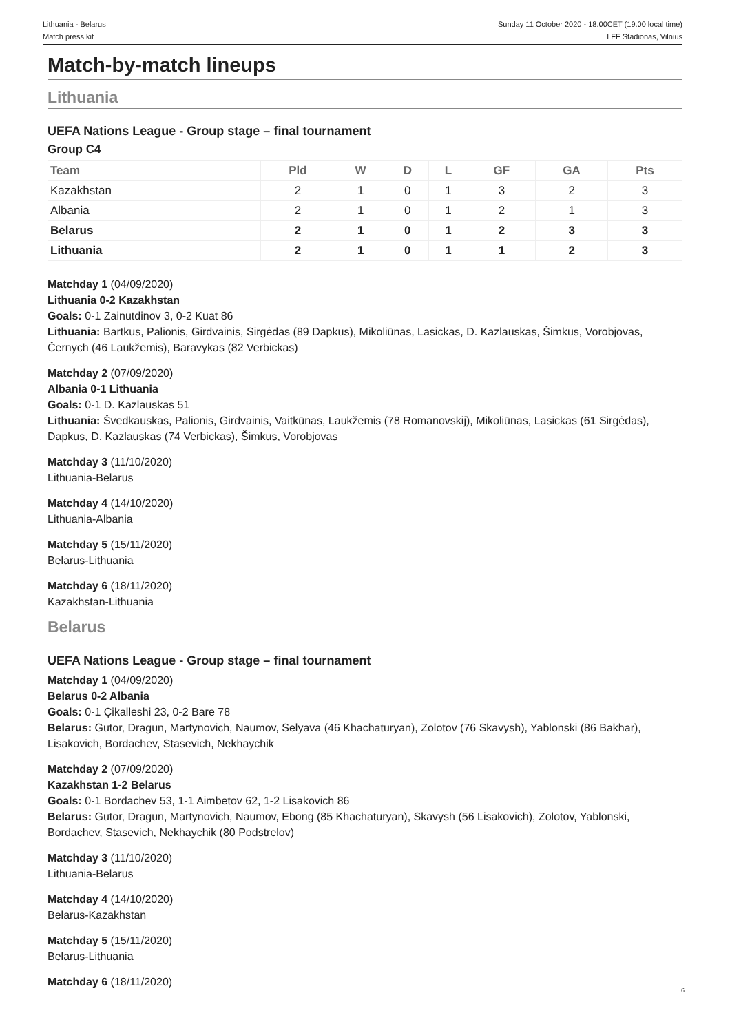Lithuania - Belarus
Match press kit
Sunday 11 October 2020 - 18.00CET (19.00 local time)
LFF Stadionas, Vilnius
Match-by-match lineups
Lithuania
UEFA Nations League - Group stage – final tournament
Group C4
| Team | Pld | W | D | L | GF | GA | Pts |
| --- | --- | --- | --- | --- | --- | --- | --- |
| Kazakhstan | 2 | 1 | 0 | 1 | 3 | 2 | 3 |
| Albania | 2 | 1 | 0 | 1 | 2 | 1 | 3 |
| Belarus | 2 | 1 | 0 | 1 | 2 | 3 | 3 |
| Lithuania | 2 | 1 | 0 | 1 | 1 | 2 | 3 |
Matchday 1 (04/09/2020)
Lithuania 0-2 Kazakhstan
Goals: 0-1 Zainutdinov 3, 0-2 Kuat 86
Lithuania: Bartkus, Palionis, Girdvainis, Sirgėdas (89 Dapkus), Mikoliūnas, Lasickas, D. Kazlauskas, Šimkus, Vorobjovas, Černych (46 Laukžemis), Baravykas (82 Verbickas)
Matchday 2 (07/09/2020)
Albania 0-1 Lithuania
Goals: 0-1 D. Kazlauskas 51
Lithuania: Švedkauskas, Palionis, Girdvainis, Vaitkūnas, Laukžemis (78 Romanovskij), Mikoliūnas, Lasickas (61 Sirgėdas), Dapkus, D. Kazlauskas (74 Verbickas), Šimkus, Vorobjovas
Matchday 3 (11/10/2020)
Lithuania-Belarus
Matchday 4 (14/10/2020)
Lithuania-Albania
Matchday 5 (15/11/2020)
Belarus-Lithuania
Matchday 6 (18/11/2020)
Kazakhstan-Lithuania
Belarus
UEFA Nations League - Group stage – final tournament
Matchday 1 (04/09/2020)
Belarus 0-2 Albania
Goals: 0-1 Çikalleshi 23, 0-2 Bare 78
Belarus: Gutor, Dragun, Martynovich, Naumov, Selyava (46 Khachaturyan), Zolotov (76 Skavysh), Yablonski (86 Bakhar), Lisakovich, Bordachev, Stasevich, Nekhaychik
Matchday 2 (07/09/2020)
Kazakhstan 1-2 Belarus
Goals: 0-1 Bordachev 53, 1-1 Aimbetov 62, 1-2 Lisakovich 86
Belarus: Gutor, Dragun, Martynovich, Naumov, Ebong (85 Khachaturyan), Skavysh (56 Lisakovich), Zolotov, Yablonski, Bordachev, Stasevich, Nekhaychik (80 Podstrelov)
Matchday 3 (11/10/2020)
Lithuania-Belarus
Matchday 4 (14/10/2020)
Belarus-Kazakhstan
Matchday 5 (15/11/2020)
Belarus-Lithuania
Matchday 6 (18/11/2020)
6